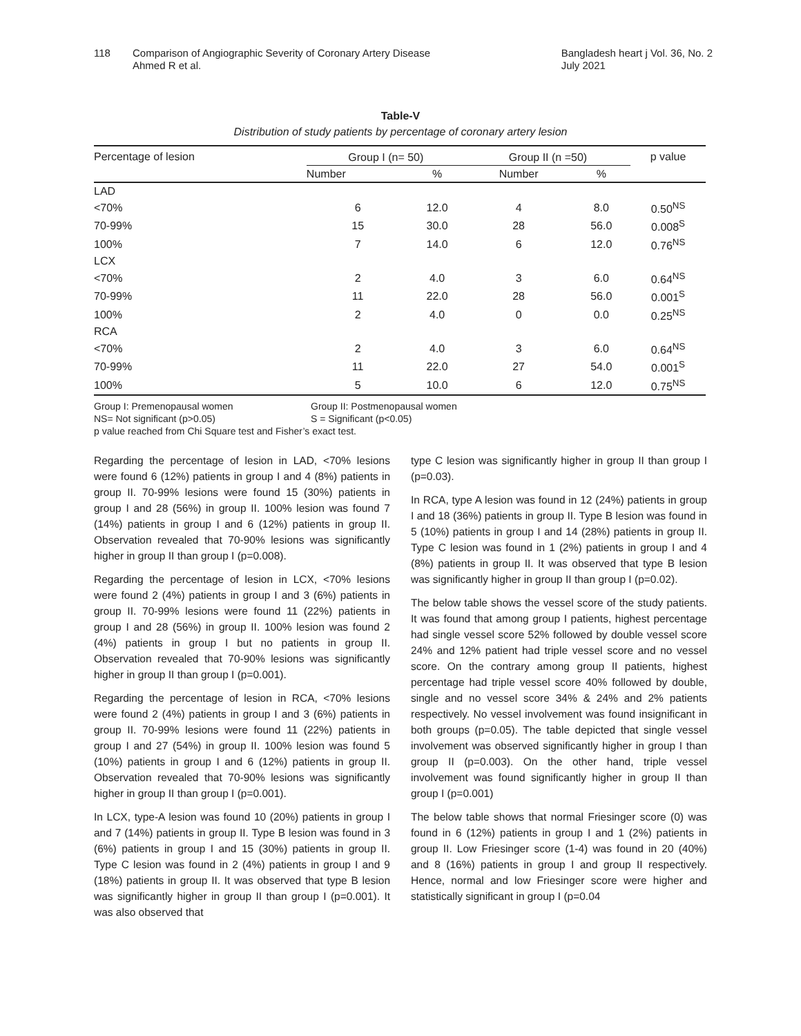118 Comparison of Angiographic Severity of Coronary Artery Disease
Ahmed R et al.
Bangladesh heart j Vol. 36, No. 2
July 2021
Table-V
Distribution of study patients by percentage of coronary artery lesion
| Percentage of lesion | Group I (n= 50) | | Group II (n =50) | | p value |
| --- | --- | --- | --- | --- | --- |
| | Number | % | Number | % | |
| LAD | | | | | |
| <70% | 6 | 12.0 | 4 | 8.0 | 0.50<sup>NS</sup> |
| 70-99% | 15 | 30.0 | 28 | 56.0 | 0.008<sup>S</sup> |
| 100% | 7 | 14.0 | 6 | 12.0 | 0.76<sup>NS</sup> |
| LCX | | | | | |
| <70% | 2 | 4.0 | 3 | 6.0 | 0.64<sup>NS</sup> |
| 70-99% | 11 | 22.0 | 28 | 56.0 | 0.001<sup>S</sup> |
| 100% | 2 | 4.0 | 0 | 0.0 | 0.25<sup>NS</sup> |
| RCA | | | | | |
| <70% | 2 | 4.0 | 3 | 6.0 | 0.64<sup>NS</sup> |
| 70-99% | 11 | 22.0 | 27 | 54.0 | 0.001<sup>S</sup> |
| 100% | 5 | 10.0 | 6 | 12.0 | 0.75<sup>NS</sup> |
Group I: Premenopausal women Group II: Postmenopausal women
NS= Not significant (p>0.05) S = Significant (p<0.05)
p value reached from Chi Square test and Fisher’s exact test.
Regarding the percentage of lesion in LAD, <70% lesions were found 6 (12%) patients in group I and 4 (8%) patients in group II. 70-99% lesions were found 15 (30%) patients in group I and 28 (56%) in group II. 100% lesion was found 7 (14%) patients in group I and 6 (12%) patients in group II. Observation revealed that 70-90% lesions was significantly higher in group II than group I (p=0.008).
Regarding the percentage of lesion in LCX, <70% lesions were found 2 (4%) patients in group I and 3 (6%) patients in group II. 70-99% lesions were found 11 (22%) patients in group I and 28 (56%) in group II. 100% lesion was found 2 (4%) patients in group I but no patients in group II. Observation revealed that 70-90% lesions was significantly higher in group II than group I (p=0.001).
Regarding the percentage of lesion in RCA, <70% lesions were found 2 (4%) patients in group I and 3 (6%) patients in group II. 70-99% lesions were found 11 (22%) patients in group I and 27 (54%) in group II. 100% lesion was found 5 (10%) patients in group I and 6 (12%) patients in group II. Observation revealed that 70-90% lesions was significantly higher in group II than group I (p=0.001).
In LCX, type-A lesion was found 10 (20%) patients in group I and 7 (14%) patients in group II. Type B lesion was found in 3 (6%) patients in group I and 15 (30%) patients in group II. Type C lesion was found in 2 (4%) patients in group I and 9 (18%) patients in group II. It was observed that type B lesion was significantly higher in group II than group I (p=0.001). It was also observed that
type C lesion was significantly higher in group II than group I (p=0.03).
In RCA, type A lesion was found in 12 (24%) patients in group I and 18 (36%) patients in group II. Type B lesion was found in 5 (10%) patients in group I and 14 (28%) patients in group II. Type C lesion was found in 1 (2%) patients in group I and 4 (8%) patients in group II. It was observed that type B lesion was significantly higher in group II than group I (p=0.02).
The below table shows the vessel score of the study patients. It was found that among group I patients, highest percentage had single vessel score 52% followed by double vessel score 24% and 12% patient had triple vessel score and no vessel score. On the contrary among group II patients, highest percentage had triple vessel score 40% followed by double, single and no vessel score 34% & 24% and 2% patients respectively. No vessel involvement was found insignificant in both groups (p=0.05). The table depicted that single vessel involvement was observed significantly higher in group I than group II (p=0.003). On the other hand, triple vessel involvement was found significantly higher in group II than group I (p=0.001)
The below table shows that normal Friesinger score (0) was found in 6 (12%) patients in group I and 1 (2%) patients in group II. Low Friesinger score (1-4) was found in 20 (40%) and 8 (16%) patients in group I and group II respectively. Hence, normal and low Friesinger score were higher and statistically significant in group I (p=0.04